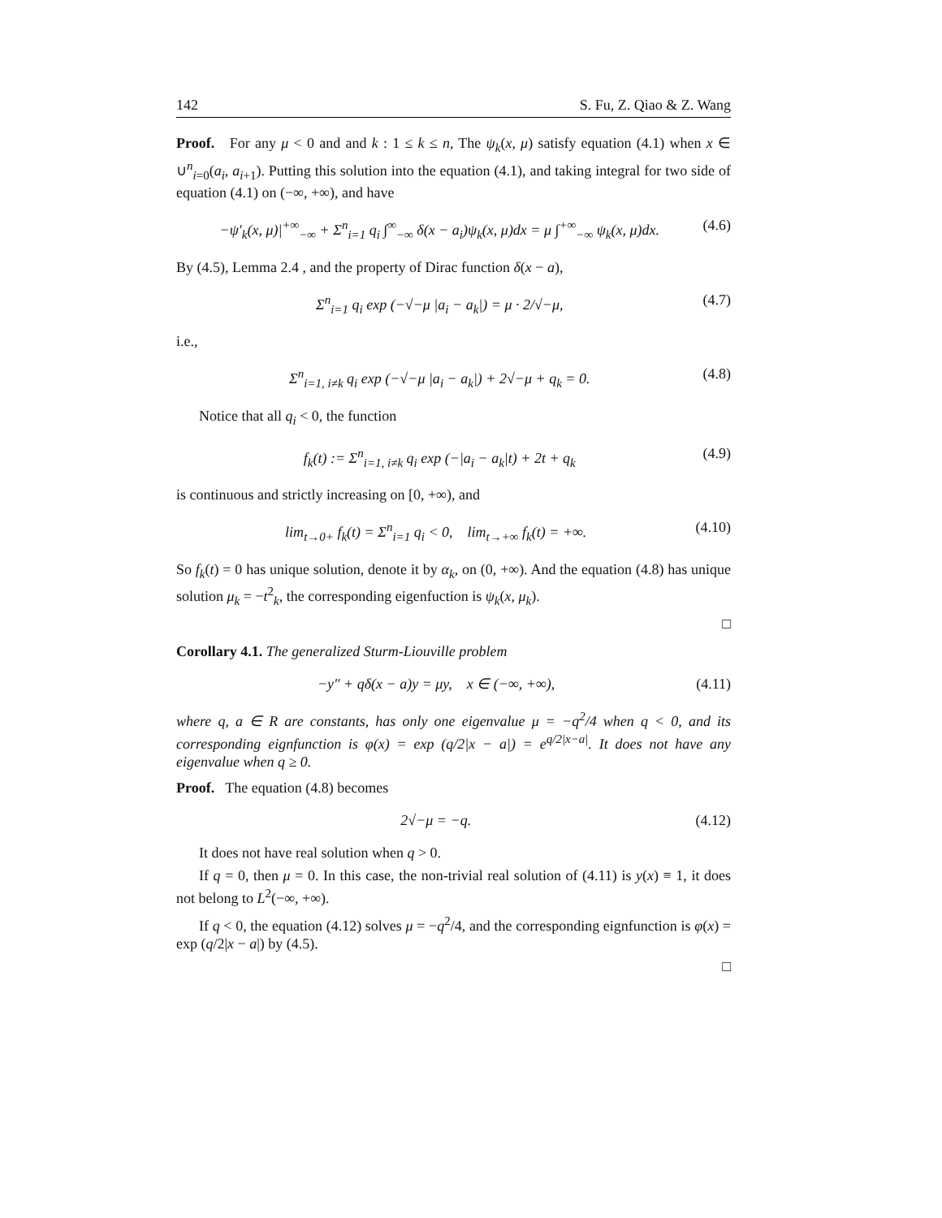142 S. Fu, Z. Qiao & Z. Wang
Proof. For any μ < 0 and and k : 1 ≤ k ≤ n, The ψ<sub>k</sub>(x, μ) satisfy equation (4.1) when x ∈ ∪<sup>n</sup><sub>i=0</sub>(a<sub>i</sub>, a<sub>i+1</sub>). Putting this solution into the equation (4.1), and taking integral for two side of equation (4.1) on (−∞, +∞), and have
−ψ′<sub>k</sub>(x, μ)|<sup>+∞</sup><sub>−∞</sub> + Σ<sup>n</sup><sub>i=1</sub> q<sub>i</sub> ∫<sup>∞</sup><sub>−∞</sub> δ(x − a<sub>i</sub>)ψ<sub>k</sub>(x, μ)dx = μ ∫<sup>+∞</sup><sub>−∞</sub> ψ<sub>k</sub>(x, μ)dx. (4.6)
By (4.5), Lemma 2.4 , and the property of Dirac function δ(x − a),
Σ<sup>n</sup><sub>i=1</sub> q<sub>i</sub> exp (−√−μ |a<sub>i</sub> − a<sub>k</sub>|) = μ · 2/√−μ, (4.7)
i.e.,
Σ<sup>n</sup><sub>i=1, i≠k</sub> q<sub>i</sub> exp (−√−μ |a<sub>i</sub> − a<sub>k</sub>|) + 2√−μ + q<sub>k</sub> = 0. (4.8)
Notice that all q<sub>i</sub> < 0, the function
f<sub>k</sub>(t) := Σ<sup>n</sup><sub>i=1, i≠k</sub> q<sub>i</sub> exp (−|a<sub>i</sub> − a<sub>k</sub>|t) + 2t + q<sub>k</sub> (4.9)
is continuous and strictly increasing on [0, +∞), and
lim<sub>t→0+</sub> f<sub>k</sub>(t) = Σ<sup>n</sup><sub>i=1</sub> q<sub>i</sub> < 0, lim<sub>t→+∞</sub> f<sub>k</sub>(t) = +∞. (4.10)
So f<sub>k</sub>(t) = 0 has unique solution, denote it by α<sub>k</sub>, on (0, +∞). And the equation (4.8) has unique solution μ<sub>k</sub> = −t<sup>2</sup><sub>k</sub>, the corresponding eigenfuction is ψ<sub>k</sub>(x, μ<sub>k</sub>).
□
Corollary 4.1. The generalized Sturm-Liouville problem
−y″ + qδ(x − a)y = μy, x ∈ (−∞, +∞), (4.11)
where q, a ∈ R are constants, has only one eigenvalue μ = −q<sup>2</sup>/4 when q < 0, and its corresponding eignfunction is φ(x) = exp (q/2|x − a|) = e<sup>q/2|x−a|</sup>. It does not have any eigenvalue when q ≥ 0.
Proof. The equation (4.8) becomes
2√−μ = −q. (4.12)
It does not have real solution when q > 0.
If q = 0, then μ = 0. In this case, the non-trivial real solution of (4.11) is y(x) ≡ 1, it does not belong to L<sup>2</sup>(−∞, +∞).
If q < 0, the equation (4.12) solves μ = −q<sup>2</sup>/4, and the corresponding eignfunction is φ(x) = exp (q/2|x − a|) by (4.5).
□